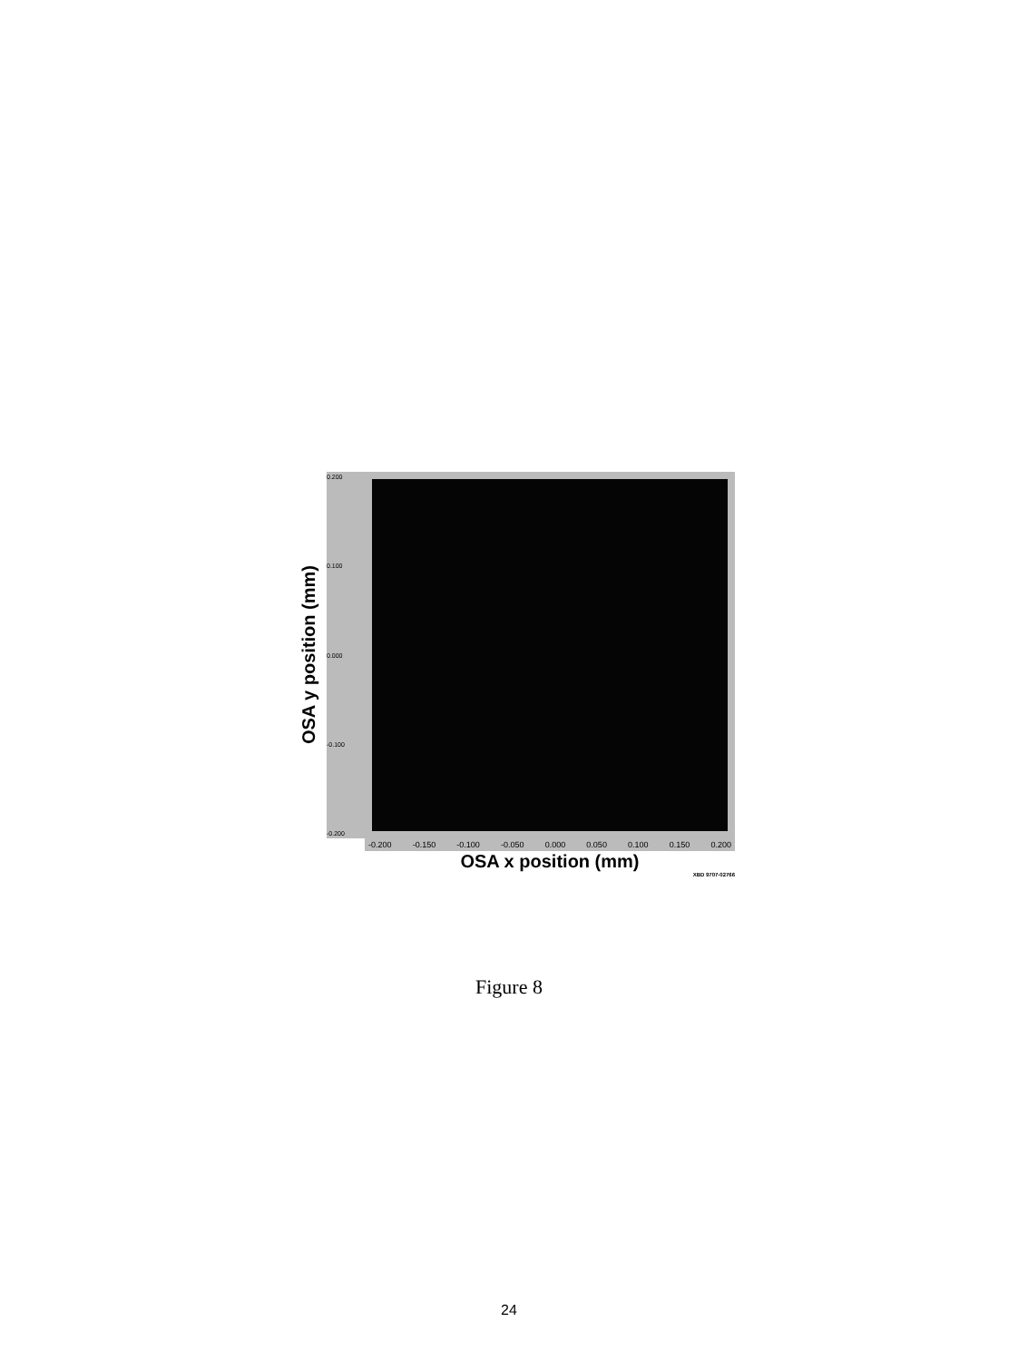OSA y position (mm)
0.200
0.100
0.000
-0.100
-0.200
-0.200 -0.150 -0.100 -0.050 0.000 0.050 0.100 0.150 0.200
OSA x position (mm)
XBD 9707-02766
Figure 8
24